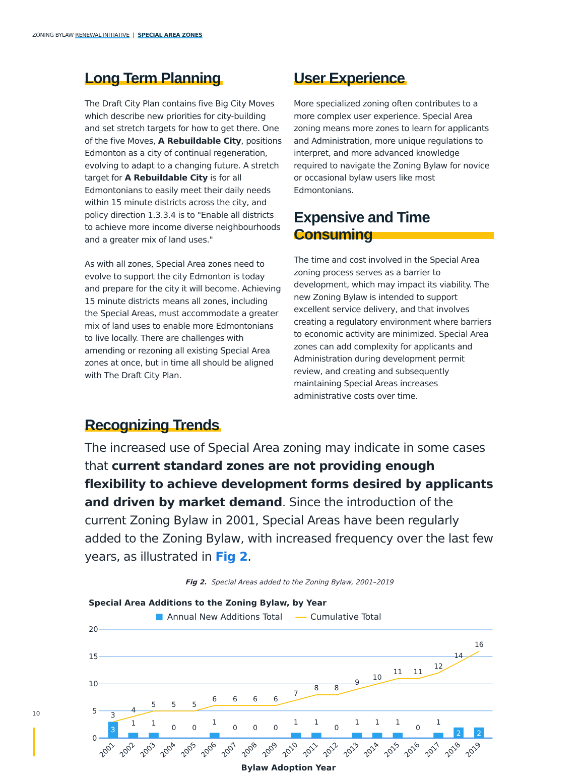ZONING BYLAW RENEWAL INITIATIVE | SPECIAL AREA ZONES
Long Term Planning
The Draft City Plan contains five Big City Moves which describe new priorities for city-building and set stretch targets for how to get there. One of the five Moves, A Rebuildable City, positions Edmonton as a city of continual regeneration, evolving to adapt to a changing future. A stretch target for A Rebuildable City is for all Edmontonians to easily meet their daily needs within 15 minute districts across the city, and policy direction 1.3.3.4 is to "Enable all districts to achieve more income diverse neighbourhoods and a greater mix of land uses."
As with all zones, Special Area zones need to evolve to support the city Edmonton is today and prepare for the city it will become. Achieving 15 minute districts means all zones, including the Special Areas, must accommodate a greater mix of land uses to enable more Edmontonians to live locally. There are challenges with amending or rezoning all existing Special Area zones at once, but in time all should be aligned with The Draft City Plan.
User Experience
More specialized zoning often contributes to a more complex user experience. Special Area zoning means more zones to learn for applicants and Administration, more unique regulations to interpret, and more advanced knowledge required to navigate the Zoning Bylaw for novice or occasional bylaw users like most Edmontonians.
Expensive and Time Consuming
The time and cost involved in the Special Area zoning process serves as a barrier to development, which may impact its viability. The new Zoning Bylaw is intended to support excellent service delivery, and that involves creating a regulatory environment where barriers to economic activity are minimized. Special Area zones can add complexity for applicants and Administration during development permit review, and creating and subsequently maintaining Special Areas increases administrative costs over time.
Recognizing Trends
The increased use of Special Area zoning may indicate in some cases that current standard zones are not providing enough flexibility to achieve development forms desired by applicants and driven by market demand. Since the introduction of the current Zoning Bylaw in 2001, Special Areas have been regularly added to the Zoning Bylaw, with increased frequency over the last few years, as illustrated in Fig 2.
Fig 2. Special Areas added to the Zoning Bylaw, 2001–2019
Special Area Additions to the Zoning Bylaw, by Year
Annual New Additions Total
Cumulative Total
20
15
10
5
0
3
1
1
0
0
1
0
0
0
1
1
0
1
1
1
0
1
2
2
3
4
5
5
5
6
6
6
6
7
8
8
9
10
11
11
12
14
16
2001
2002
2003
2004
2005
2006
2007
2008
2009
2010
2011
2012
2013
2014
2015
2016
2017
2018
2019
Bylaw Adoption Year
10